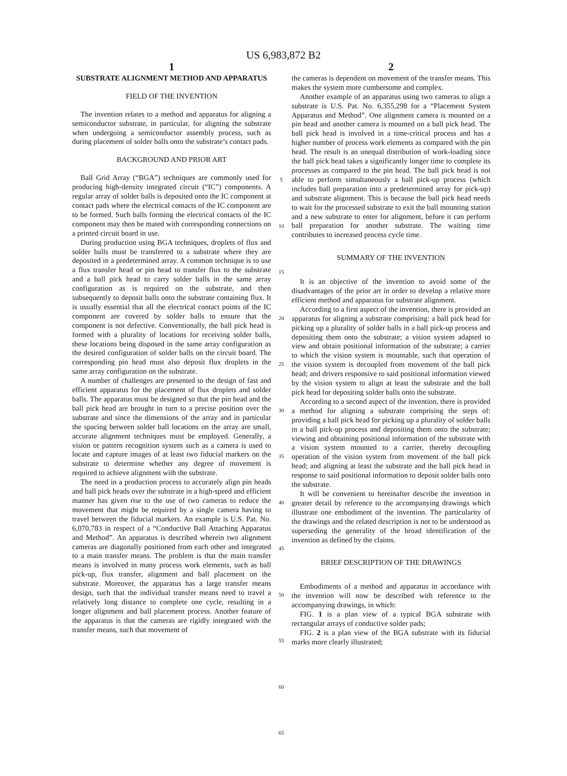US 6,983,872 B2
1
SUBSTRATE ALIGNMENT METHOD AND APPARATUS
FIELD OF THE INVENTION
The invention relates to a method and apparatus for aligning a semiconductor substrate, in particular, for aligning the substrate when undergoing a semiconductor assembly process, such as during placement of solder balls onto the substrate’s contact pads.
BACKGROUND AND PRIOR ART
Ball Grid Array (“BGA”) techniques are commonly used for producing high-density integrated circuit (“IC”) components. A regular array of solder balls is deposited onto the IC component at contact pads where the electrical contacts of the IC component are to be formed. Such balls forming the electrical contacts of the IC component may then be mated with corresponding connections on a printed circuit board in use.
During production using BGA techniques, droplets of flux and solder balls must be transferred to a substrate where they are deposited in a predetermined array. A common technique is to use a flux transfer head or pin head to transfer flux to the substrate and a ball pick head to carry solder balls in the same array configuration as is required on the substrate, and then subsequently to deposit balls onto the substrate containing flux. It is usually essential that all the electrical contact points of the IC component are covered by solder balls to ensure that the component is not defective. Conventionally, the ball pick head is formed with a plurality of locations for receiving solder balls, these locations being disposed in the same array configuration as the desired configuration of solder balls on the circuit board. The corresponding pin head must also deposit flux droplets in the same array configuration on the substrate.
A number of challenges are presented to the design of fast and efficient apparatus for the placement of flux droplets and solder balls. The apparatus must be designed so that the pin head and the ball pick head are brought in turn to a precise position over the substrate and since the dimensions of the array and in particular the spacing between solder ball locations on the array are small, accurate alignment techniques must be employed. Generally, a vision or pattern recognition system such as a camera is used to locate and capture images of at least two fiducial markers on the substrate to determine whether any degree of movement is required to achieve alignment with the substrate.
The need in a production process to accurately align pin heads and ball pick heads over the substrate in a high-speed and efficient manner has given rise to the use of two cameras to reduce the movement that might be required by a single camera having to travel between the fiducial markers. An example is U.S. Pat. No. 6,070,783 in respect of a “Conductive Ball Attaching Apparatus and Method”. An apparatus is described wherein two alignment cameras are diagonally positioned from each other and integrated to a main transfer means. The problem is that the main transfer means is involved in many process work elements, such as ball pick-up, flux transfer, alignment and ball placement on the substrate. Moreover, the apparatus has a large transfer means design, such that the individual transfer means need to travel a relatively long distance to complete one cycle, resulting in a longer alignment and ball placement process. Another feature of the apparatus is that the cameras are rigidly integrated with the transfer means, such that movement of
5
10
15
20
25
30
35
40
45
50
55
60
65
2
the cameras is dependent on movement of the transfer means. This makes the system more cumbersome and complex.
Another example of an apparatus using two cameras to align a substrate is U.S. Pat. No. 6,355,298 for a “Placement System Apparatus and Method”. One alignment camera is mounted on a pin head and another camera is mounted on a ball pick head. The ball pick head is involved in a time-critical process and has a higher number of process work elements as compared with the pin head. The result is an unequal distribution of work-loading since the ball pick head takes a significantly longer time to complete its processes as compared to the pin head. The ball pick head is not able to perform simultaneously a ball pick-up process (which includes ball preparation into a predetermined array for pick-up) and substrate alignment. This is because the ball pick head needs to wait for the processed substrate to exit the ball mounting station and a new substrate to enter for alignment, before it can perform ball preparation for another substrate. The waiting time contributes to increased process cycle time.
SUMMARY OF THE INVENTION
It is an objective of the invention to avoid some of the disadvantages of the prior art in order to develop a relative more efficient method and apparatus for substrate alignment.
According to a first aspect of the invention, there is provided an apparatus for aligning a substrate comprising: a ball pick head for picking up a plurality of solder balls in a ball pick-up process and depositing them onto the substrate; a vision system adapted to view and obtain positional information of the substrate; a carrier to which the vision system is mountable, such that operation of the vision system is decoupled from movement of the ball pick head; and drivers responsive to said positional information viewed by the vision system to align at least the substrate and the ball pick head for depositing solder balls onto the substrate.
According to a second aspect of the invention, there is provided a method for aligning a substrate comprising the steps of: providing a ball pick head for picking up a plurality of solder balls in a ball pick-up process and depositing them onto the substrate; viewing and obtaining positional information of the substrate with a vision system mounted to a carrier, thereby decoupling operation of the vision system from movement of the ball pick head; and aligning at least the substrate and the ball pick head in response to said positional information to deposit solder balls onto the substrate.
It will be convenient to hereinafter describe the invention in greater detail by reference to the accompanying drawings which illustrate one embodiment of the invention. The particularity of the drawings and the related description is not to be understood as superseding the generality of the broad identification of the invention as defined by the claims.
BRIEF DESCRIPTION OF THE DRAWINGS
Embodiments of a method and apparatus in accordance with the invention will now be described with reference to the accompanying drawings, in which:
FIG. 1 is a plan view of a typical BGA substrate with rectangular arrays of conductive solder pads;
FIG. 2 is a plan view of the BGA substrate with its fiducial marks more clearly illustrated;